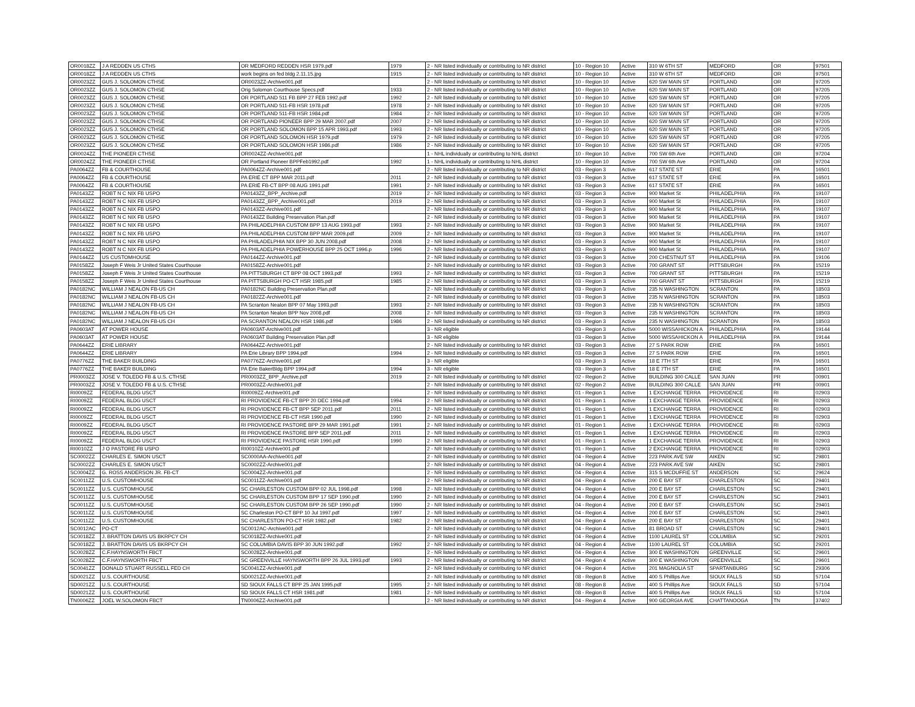| OR0018ZZ | J A REDDEN US CTHS | OR MEDFORD REDDEN HSR 1979.pdf | 1979 | 2 - NR listed individually or contributing to NR district | 10 - Region 10 | Active | 310 W 6TH ST | MEDFORD | OR | 97501 |
| OR0018ZZ | J A REDDEN US CTHS | work begins on fed bldg 2.11.15.jpg | 1915 | 2 - NR listed individually or contributing to NR district | 10 - Region 10 | Active | 310 W 6TH ST | MEDFORD | OR | 97501 |
| OR0023ZZ | GUS J. SOLOMON CTHSE | OR0023ZZ-Archive001.pdf | | 2 - NR listed individually or contributing to NR district | 10 - Region 10 | Active | 620 SW MAIN ST | PORTLAND | OR | 97205 |
| OR0023ZZ | GUS J. SOLOMON CTHSE | Orig Solomon Courthouse Specs.pdf | 1933 | 2 - NR listed individually or contributing to NR district | 10 - Region 10 | Active | 620 SW MAIN ST | PORTLAND | OR | 97205 |
| OR0023ZZ | GUS J. SOLOMON CTHSE | OR PORTLAND 511 FB BPP 27 FEB 1992.pdf | 1992 | 2 - NR listed individually or contributing to NR district | 10 - Region 10 | Active | 620 SW MAIN ST | PORTLAND | OR | 97205 |
| OR0023ZZ | GUS J. SOLOMON CTHSE | OR PORTLAND 511-FB HSR 1978.pdf | 1978 | 2 - NR listed individually or contributing to NR district | 10 - Region 10 | Active | 620 SW MAIN ST | PORTLAND | OR | 97205 |
| OR0023ZZ | GUS J. SOLOMON CTHSE | OR PORTLAND 511-FB HSR 1984.pdf | 1984 | 2 - NR listed individually or contributing to NR district | 10 - Region 10 | Active | 620 SW MAIN ST | PORTLAND | OR | 97205 |
| OR0023ZZ | GUS J. SOLOMON CTHSE | OR PORTLAND PIONEER BPP 29 MAR 2007.pdf | 2007 | 2 - NR listed individually or contributing to NR district | 10 - Region 10 | Active | 620 SW MAIN ST | PORTLAND | OR | 97205 |
| OR0023ZZ | GUS J. SOLOMON CTHSE | OR PORTLAND SOLOMON BPP 15 APR 1993.pdf | 1993 | 2 - NR listed individually or contributing to NR district | 10 - Region 10 | Active | 620 SW MAIN ST | PORTLAND | OR | 97205 |
| OR0023ZZ | GUS J. SOLOMON CTHSE | OR PORTLAND SOLOMON HSR 1979.pdf | 1979 | 2 - NR listed individually or contributing to NR district | 10 - Region 10 | Active | 620 SW MAIN ST | PORTLAND | OR | 97205 |
| OR0023ZZ | GUS J. SOLOMON CTHSE | OR PORTLAND SOLOMON HSR 1986.pdf | 1986 | 2 - NR listed individually or contributing to NR district | 10 - Region 10 | Active | 620 SW MAIN ST | PORTLAND | OR | 97205 |
| OR0024ZZ | THE PIONEER CTHSE | OR0024ZZ-Archive001.pdf | | 1 - NHL individually or contributing to NHL district | 10 - Region 10 | Active | 700 SW 6th Ave | PORTLAND | OR | 97204 |
| OR0024ZZ | THE PIONEER CTHSE | OR Portland Pioneer BPPFeb1992.pdf | 1992 | 1 - NHL individually or contributing to NHL district | 10 - Region 10 | Active | 700 SW 6th Ave | PORTLAND | OR | 97204 |
| PA0064ZZ | FB & COURTHOUSE | PA0064ZZ-Archive001.pdf | | 2 - NR listed individually or contributing to NR district | 03 - Region 3 | Active | 617 STATE ST | ERIE | PA | 16501 |
| PA0064ZZ | FB & COURTHOUSE | PA ERIE CT BPP MAR 2011.pdf | 2011 | 2 - NR listed individually or contributing to NR district | 03 - Region 3 | Active | 617 STATE ST | ERIE | PA | 16501 |
| PA0064ZZ | FB & COURTHOUSE | PA ERIE FB-CT BPP 08 AUG 1991.pdf | 1991 | 2 - NR listed individually or contributing to NR district | 03 - Region 3 | Active | 617 STATE ST | ERIE | PA | 16501 |
| PA0143ZZ | ROBT N C NIX FB USPO | PA0143ZZ_BPP_Archive.pdf | 2019 | 2 - NR listed individually or contributing to NR district | 03 - Region 3 | Active | 900 Market St | PHILADELPHIA | PA | 19107 |
| PA0143ZZ | ROBT N C NIX FB USPO | PA0143ZZ_BPP_Archive001.pdf | 2019 | 2 - NR listed individually or contributing to NR district | 03 - Region 3 | Active | 900 Market St | PHILADELPHIA | PA | 19107 |
| PA0143ZZ | ROBT N C NIX FB USPO | PA0143ZZ-Archive001.pdf | | 2 - NR listed individually or contributing to NR district | 03 - Region 3 | Active | 900 Market St | PHILADELPHIA | PA | 19107 |
| PA0143ZZ | ROBT N C NIX FB USPO | PA0143ZZ Building Preservation Plan.pdf | | 2 - NR listed individually or contributing to NR district | 03 - Region 3 | Active | 900 Market St | PHILADELPHIA | PA | 19107 |
| PA0143ZZ | ROBT N C NIX FB USPO | PA PHILADELPHIA CUSTOM BPP 13 AUG 1993.pdf | 1993 | 2 - NR listed individually or contributing to NR district | 03 - Region 3 | Active | 900 Market St | PHILADELPHIA | PA | 19107 |
| PA0143ZZ | ROBT N C NIX FB USPO | PA PHILADELPHIA CUSTOM BPP MAR 2009.pdf | 2009 | 2 - NR listed individually or contributing to NR district | 03 - Region 3 | Active | 900 Market St | PHILADELPHIA | PA | 19107 |
| PA0143ZZ | ROBT N C NIX FB USPO | PA PHILADELPHIA NIX BPP 30 JUN 2008.pdf | 2008 | 2 - NR listed individually or contributing to NR district | 03 - Region 3 | Active | 900 Market St | PHILADELPHIA | PA | 19107 |
| PA0143ZZ | ROBT N C NIX FB USPO | PA PHILADELPHIA POWERHOUSE BPP 25 OCT 1996.p | 1996 | 2 - NR listed individually or contributing to NR district | 03 - Region 3 | Active | 900 Market St | PHILADELPHIA | PA | 19107 |
| PA0144ZZ | US CUSTOMHOUSE | PA0144ZZ-Archive001.pdf | | 2 - NR listed individually or contributing to NR district | 03 - Region 3 | Active | 200 CHESTNUT ST | PHILADELPHIA | PA | 19106 |
| PA0158ZZ | Joseph F Weis Jr United States Courthouse | PA0158ZZ-Archive001.pdf | | 2 - NR listed individually or contributing to NR district | 03 - Region 3 | Active | 700 GRANT ST | PITTSBURGH | PA | 15219 |
| PA0158ZZ | Joseph F Weis Jr United States Courthouse | PA PITTSBURGH CT BPP 08 OCT 1993.pdf | 1993 | 2 - NR listed individually or contributing to NR district | 03 - Region 3 | Active | 700 GRANT ST | PITTSBURGH | PA | 15219 |
| PA0158ZZ | Joseph F Weis Jr United States Courthouse | PA PITTSBURGH PO-CT HSR 1985.pdf | 1985 | 2 - NR listed individually or contributing to NR district | 03 - Region 3 | Active | 700 GRANT ST | PITTSBURGH | PA | 15219 |
| PA0182NC | WILLIAM J NEALON FB-US CH | PA0182NC Building Preservation Plan.pdf | | 2 - NR listed individually or contributing to NR district | 03 - Region 3 | Active | 235 N WASHINGTON | SCRANTON | PA | 18503 |
| PA0182NC | WILLIAM J NEALON FB-US CH | PA0182ZZ-Archive001.pdf | | 2 - NR listed individually or contributing to NR district | 03 - Region 3 | Active | 235 N WASHINGTON | SCRANTON | PA | 18503 |
| PA0182NC | WILLIAM J NEALON FB-US CH | PA Scranton Nealon BPP 07 May 1993.pdf | 1993 | 2 - NR listed individually or contributing to NR district | 03 - Region 3 | Active | 235 N WASHINGTON | SCRANTON | PA | 18503 |
| PA0182NC | WILLIAM J NEALON FB-US CH | PA Scranton Nealon BPP Nov 2008.pdf | 2008 | 2 - NR listed individually or contributing to NR district | 03 - Region 3 | Active | 235 N WASHINGTON | SCRANTON | PA | 18503 |
| PA0182NC | WILLIAM J NEALON FB-US CH | PA SCRANTON NEALON HSR 1986.pdf | 1986 | 2 - NR listed individually or contributing to NR district | 03 - Region 3 | Active | 235 N WASHINGTON | SCRANTON | PA | 18503 |
| PA0603AT | AT POWER HOUSE | PA0603AT-Archive001.pdf | | 3 - NR eligible | 03 - Region 3 | Active | 5000 WISSAHICKON A | PHILADELPHIA | PA | 19144 |
| PA0603AT | AT POWER HOUSE | PA0603AT Building Preservation Plan.pdf | | 3 - NR eligible | 03 - Region 3 | Active | 5000 WISSAHICKON A | PHILADELPHIA | PA | 19144 |
| PA0644ZZ | ERIE LIBRARY | PA0644ZZ-Archive001.pdf | | 2 - NR listed individually or contributing to NR district | 03 - Region 3 | Active | 27 S PARK ROW | ERIE | PA | 16501 |
| PA0644ZZ | ERIE LIBRARY | PA Erie Library BPP 1994.pdf | 1994 | 2 - NR listed individually or contributing to NR district | 03 - Region 3 | Active | 27 S PARK ROW | ERIE | PA | 16501 |
| PA0776ZZ | THE BAKER BUILDING | PA0776ZZ-Archive001.pdf | | 3 - NR eligible | 03 - Region 3 | Active | 18 E 7TH ST | ERIE | PA | 16501 |
| PA0776ZZ | THE BAKER BUILDING | PA Erie BakerBldg BPP 1994.pdf | 1994 | 3 - NR eligible | 03 - Region 3 | Active | 18 E 7TH ST | ERIE | PA | 16501 |
| PR0003ZZ | JOSE V. TOLEDO FB & U.S. CTHSE | PR0003ZZ_BPP_Archive.pdf | 2019 | 2 - NR listed individually or contributing to NR district | 02 - Region 2 | Active | BUILDING 300 CALLE | SAN JUAN | PR | 00901 |
| PR0003ZZ | JOSE V. TOLEDO FB & U.S. CTHSE | PR0003ZZ-Archive001.pdf | | 2 - NR listed individually or contributing to NR district | 02 - Region 2 | Active | BUILDING 300 CALLE | SAN JUAN | PR | 00901 |
| RI0009ZZ | FEDERAL BLDG USCT | RI0009ZZ-Archive001.pdf | | 2 - NR listed individually or contributing to NR district | 01 - Region 1 | Active | 1 EXCHANGE TERRA | PROVIDENCE | RI | 02903 |
| RI0009ZZ | FEDERAL BLDG USCT | RI PROVIDENCE FB-CT BPP 20 DEC 1994.pdf | 1994 | 2 - NR listed individually or contributing to NR district | 01 - Region 1 | Active | 1 EXCHANGE TERRA | PROVIDENCE | RI | 02903 |
| RI0009ZZ | FEDERAL BLDG USCT | RI PROVIDENCE FB-CT BPP SEP 2011.pdf | 2011 | 2 - NR listed individually or contributing to NR district | 01 - Region 1 | Active | 1 EXCHANGE TERRA | PROVIDENCE | RI | 02903 |
| RI0009ZZ | FEDERAL BLDG USCT | RI PROVIDENCE FB-CT HSR 1990.pdf | 1990 | 2 - NR listed individually or contributing to NR district | 01 - Region 1 | Active | 1 EXCHANGE TERRA | PROVIDENCE | RI | 02903 |
| RI0009ZZ | FEDERAL BLDG USCT | RI PROVIDENCE PASTORE BPP 29 MAR 1991.pdf | 1991 | 2 - NR listed individually or contributing to NR district | 01 - Region 1 | Active | 1 EXCHANGE TERRA | PROVIDENCE | RI | 02903 |
| RI0009ZZ | FEDERAL BLDG USCT | RI PROVIDENCE PASTORE BPP SEP 2011.pdf | 2011 | 2 - NR listed individually or contributing to NR district | 01 - Region 1 | Active | 1 EXCHANGE TERRA | PROVIDENCE | RI | 02903 |
| RI0009ZZ | FEDERAL BLDG USCT | RI PROVIDENCE PASTORE HSR 1990.pdf | 1990 | 2 - NR listed individually or contributing to NR district | 01 - Region 1 | Active | 1 EXCHANGE TERRA | PROVIDENCE | RI | 02903 |
| RI0010ZZ | J O PASTORE FB USPO | RI0010ZZ-Archive001.pdf | | 2 - NR listed individually or contributing to NR district | 01 - Region 1 | Active | 2 EXCHANGE TERRA | PROVIDENCE | RI | 02903 |
| SC0002ZZ | CHARLES E. SIMON USCT | SC0000AA-Archive001.pdf | | 2 - NR listed individually or contributing to NR district | 04 - Region 4 | Active | 223 PARK AVE SW | AIKEN | SC | 29801 |
| SC0002ZZ | CHARLES E. SIMON USCT | SC0002ZZ-Archive001.pdf | | 2 - NR listed individually or contributing to NR district | 04 - Region 4 | Active | 223 PARK AVE SW | AIKEN | SC | 29801 |
| SC0004ZZ | G. ROSS ANDERSON JR. FB-CT | SC0004ZZ-Archive001.pdf | | 2 - NR listed individually or contributing to NR district | 04 - Region 4 | Active | 315 S MCDUFFIE ST | ANDERSON | SC | 29624 |
| SC0011ZZ | U.S. CUSTOMHOUSE | SC0011ZZ-Archive001.pdf | | 2 - NR listed individually or contributing to NR district | 04 - Region 4 | Active | 200 E BAY ST | CHARLESTON | SC | 29401 |
| SC0011ZZ | U.S. CUSTOMHOUSE | SC CHARLESTON CUSTOM BPP 02 JUL 1998.pdf | 1998 | 2 - NR listed individually or contributing to NR district | 04 - Region 4 | Active | 200 E BAY ST | CHARLESTON | SC | 29401 |
| SC0011ZZ | U.S. CUSTOMHOUSE | SC CHARLESTON CUSTOM BPP 17 SEP 1990.pdf | 1990 | 2 - NR listed individually or contributing to NR district | 04 - Region 4 | Active | 200 E BAY ST | CHARLESTON | SC | 29401 |
| SC0011ZZ | U.S. CUSTOMHOUSE | SC CHARLESTON CUSTOM BPP 26 SEP 1990.pdf | 1990 | 2 - NR listed individually or contributing to NR district | 04 - Region 4 | Active | 200 E BAY ST | CHARLESTON | SC | 29401 |
| SC0011ZZ | U.S. CUSTOMHOUSE | SC Charleston PO-CT BPP 10 Jul 1997.pdf | 1997 | 2 - NR listed individually or contributing to NR district | 04 - Region 4 | Active | 200 E BAY ST | CHARLESTON | SC | 29401 |
| SC0011ZZ | U.S. CUSTOMHOUSE | SC CHARLESTON PO-CT HSR 1982.pdf | 1982 | 2 - NR listed individually or contributing to NR district | 04 - Region 4 | Active | 200 E BAY ST | CHARLESTON | SC | 29401 |
| SC0012AC | PO-CT | SC0012AC-Archive001.pdf | | 2 - NR listed individually or contributing to NR district | 04 - Region 4 | Active | 81 BROAD ST | CHARLESTON | SC | 29401 |
| SC0018ZZ | J. BRATTON DAVIS US BKRPCY CH | SC0018ZZ-Archive001.pdf | | 2 - NR listed individually or contributing to NR district | 04 - Region 4 | Active | 1100 LAUREL ST | COLUMBIA | SC | 29201 |
| SC0018ZZ | J. BRATTON DAVIS US BKRPCY CH | SC COLUMBIA DAVIS BPP 30 JUN 1992.pdf | 1992 | 2 - NR listed individually or contributing to NR district | 04 - Region 4 | Active | 1100 LAUREL ST | COLUMBIA | SC | 29201 |
| SC0028ZZ | C.F.HAYNSWORTH FBCT | SC0028ZZ-Archive001.pdf | | 2 - NR listed individually or contributing to NR district | 04 - Region 4 | Active | 300 E WASHINGTON | GREENVILLE | SC | 29601 |
| SC0028ZZ | C.F.HAYNSWORTH FBCT | SC GREENVILLE HAYNSWORTH BPP 26 JUL 1993.pdf | 1993 | 2 - NR listed individually or contributing to NR district | 04 - Region 4 | Active | 300 E WASHINGTON | GREENVILLE | SC | 29601 |
| SC0041ZZ | DONALD STUART RUSSELL FED CH | SC0041ZZ-Archive001.pdf | | 2 - NR listed individually or contributing to NR district | 04 - Region 4 | Active | 201 MAGNOLIA ST | SPARTANBURG | SC | 29306 |
| SD0021ZZ | U.S. COURTHOUSE | SD0021ZZ-Archive001.pdf | | 2 - NR listed individually or contributing to NR district | 08 - Region 8 | Active | 400 S Phillips Ave | SIOUX FALLS | SD | 57104 |
| SD0021ZZ | U.S. COURTHOUSE | SD SIOUX FALLS CT BPP 25 JAN 1995.pdf | 1995 | 2 - NR listed individually or contributing to NR district | 08 - Region 8 | Active | 400 S Phillips Ave | SIOUX FALLS | SD | 57104 |
| SD0021ZZ | U.S. COURTHOUSE | SD SIOUX FALLS CT HSR 1981.pdf | 1981 | 2 - NR listed individually or contributing to NR district | 08 - Region 8 | Active | 400 S Phillips Ave | SIOUX FALLS | SD | 57104 |
| TN0006ZZ | JOEL W.SOLOMON FBCT | TN0006ZZ-Archive001.pdf | | 2 - NR listed individually or contributing to NR district | 04 - Region 4 | Active | 900 GEORGIA AVE | CHATTANOOGA | TN | 37402 |